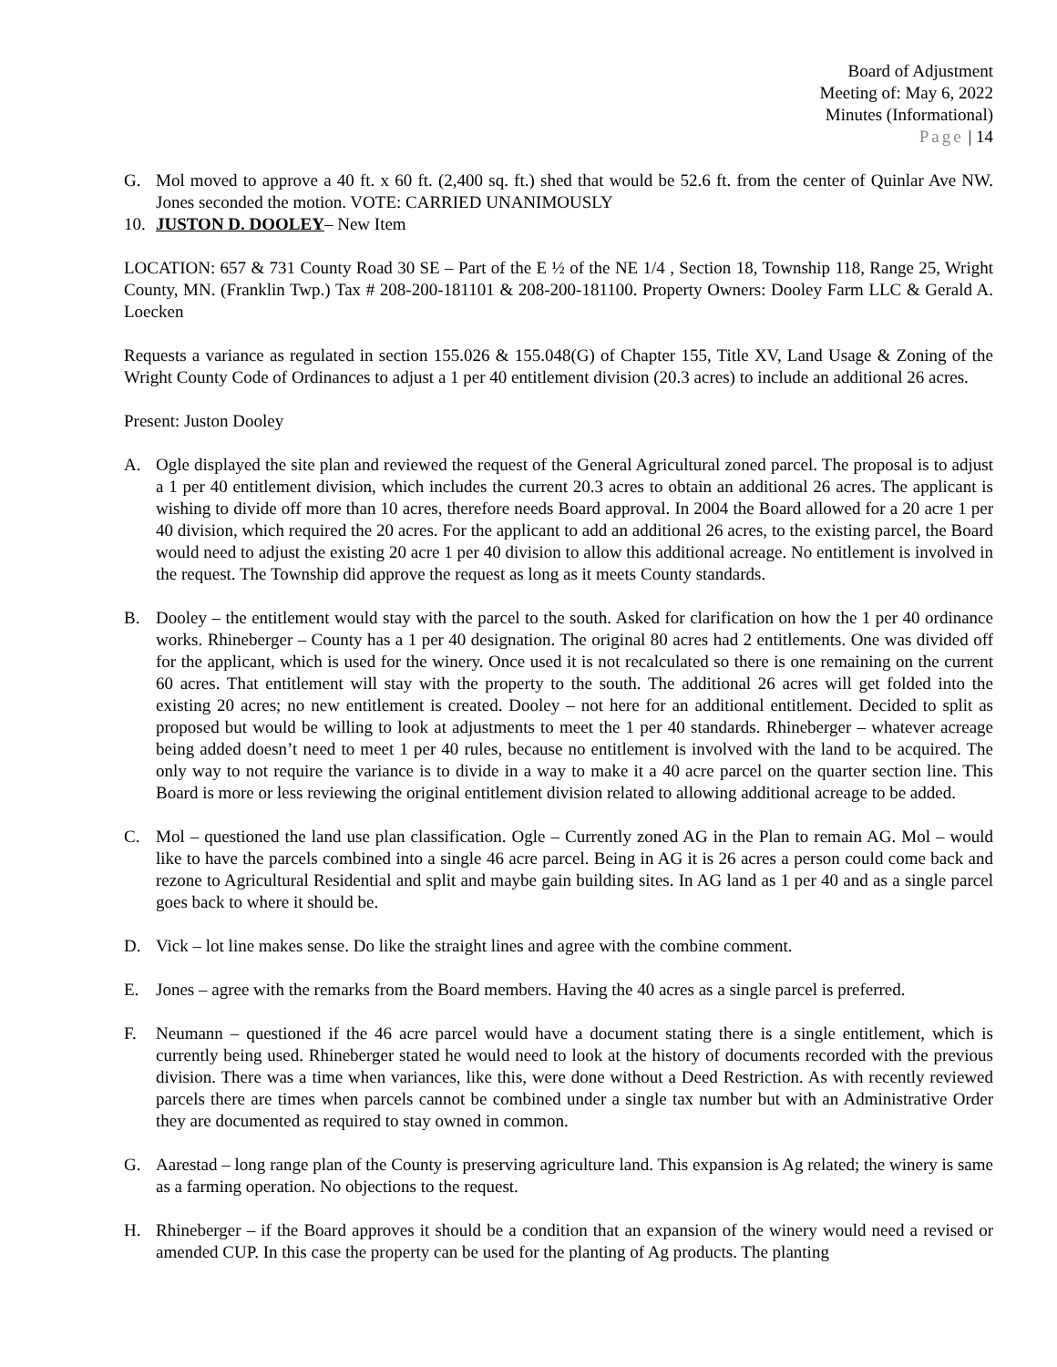Board of Adjustment
Meeting of: May 6, 2022
Minutes (Informational)
Page | 14
G. Mol moved to approve a 40 ft. x 60 ft. (2,400 sq. ft.) shed that would be 52.6 ft. from the center of Quinlar Ave NW. Jones seconded the motion. VOTE: CARRIED UNANIMOUSLY
10. JUSTON D. DOOLEY– New Item
LOCATION: 657 & 731 County Road 30 SE – Part of the E ½ of the NE 1/4 , Section 18, Township 118, Range 25, Wright County, MN. (Franklin Twp.) Tax # 208-200-181101 & 208-200-181100. Property Owners: Dooley Farm LLC & Gerald A. Loecken
Requests a variance as regulated in section 155.026 & 155.048(G) of Chapter 155, Title XV, Land Usage & Zoning of the Wright County Code of Ordinances to adjust a 1 per 40 entitlement division (20.3 acres) to include an additional 26 acres.
Present: Juston Dooley
A. Ogle displayed the site plan and reviewed the request of the General Agricultural zoned parcel. The proposal is to adjust a 1 per 40 entitlement division, which includes the current 20.3 acres to obtain an additional 26 acres. The applicant is wishing to divide off more than 10 acres, therefore needs Board approval. In 2004 the Board allowed for a 20 acre 1 per 40 division, which required the 20 acres. For the applicant to add an additional 26 acres, to the existing parcel, the Board would need to adjust the existing 20 acre 1 per 40 division to allow this additional acreage. No entitlement is involved in the request. The Township did approve the request as long as it meets County standards.
B. Dooley – the entitlement would stay with the parcel to the south. Asked for clarification on how the 1 per 40 ordinance works. Rhineberger – County has a 1 per 40 designation. The original 80 acres had 2 entitlements. One was divided off for the applicant, which is used for the winery. Once used it is not recalculated so there is one remaining on the current 60 acres. That entitlement will stay with the property to the south. The additional 26 acres will get folded into the existing 20 acres; no new entitlement is created. Dooley – not here for an additional entitlement. Decided to split as proposed but would be willing to look at adjustments to meet the 1 per 40 standards. Rhineberger – whatever acreage being added doesn’t need to meet 1 per 40 rules, because no entitlement is involved with the land to be acquired. The only way to not require the variance is to divide in a way to make it a 40 acre parcel on the quarter section line. This Board is more or less reviewing the original entitlement division related to allowing additional acreage to be added.
C. Mol – questioned the land use plan classification. Ogle – Currently zoned AG in the Plan to remain AG. Mol – would like to have the parcels combined into a single 46 acre parcel. Being in AG it is 26 acres a person could come back and rezone to Agricultural Residential and split and maybe gain building sites. In AG land as 1 per 40 and as a single parcel goes back to where it should be.
D. Vick – lot line makes sense. Do like the straight lines and agree with the combine comment.
E. Jones – agree with the remarks from the Board members. Having the 40 acres as a single parcel is preferred.
F. Neumann – questioned if the 46 acre parcel would have a document stating there is a single entitlement, which is currently being used. Rhineberger stated he would need to look at the history of documents recorded with the previous division. There was a time when variances, like this, were done without a Deed Restriction. As with recently reviewed parcels there are times when parcels cannot be combined under a single tax number but with an Administrative Order they are documented as required to stay owned in common.
G. Aarestad – long range plan of the County is preserving agriculture land. This expansion is Ag related; the winery is same as a farming operation. No objections to the request.
H. Rhineberger – if the Board approves it should be a condition that an expansion of the winery would need a revised or amended CUP. In this case the property can be used for the planting of Ag products. The planting